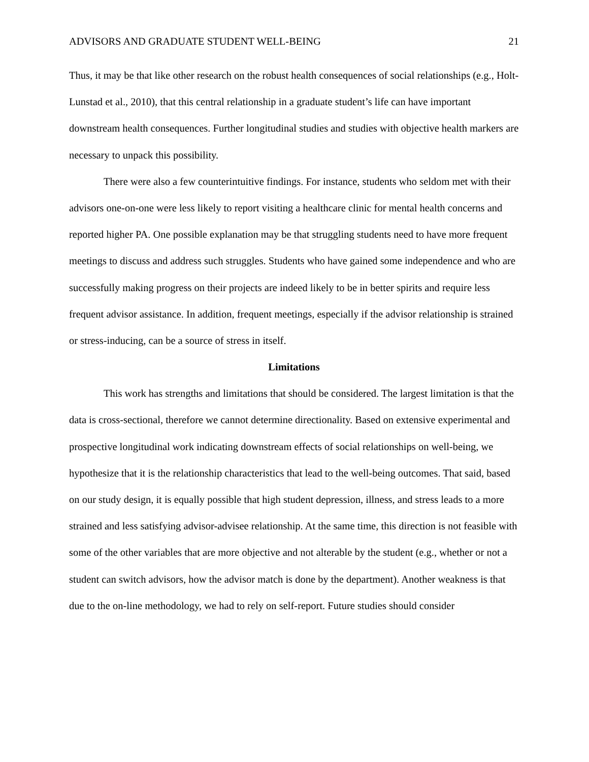ADVISORS AND GRADUATE STUDENT WELL-BEING 21
Thus, it may be that like other research on the robust health consequences of social relationships (e.g., Holt-Lunstad et al., 2010), that this central relationship in a graduate student’s life can have important downstream health consequences. Further longitudinal studies and studies with objective health markers are necessary to unpack this possibility.
There were also a few counterintuitive findings. For instance, students who seldom met with their advisors one-on-one were less likely to report visiting a healthcare clinic for mental health concerns and reported higher PA. One possible explanation may be that struggling students need to have more frequent meetings to discuss and address such struggles. Students who have gained some independence and who are successfully making progress on their projects are indeed likely to be in better spirits and require less frequent advisor assistance. In addition, frequent meetings, especially if the advisor relationship is strained or stress-inducing, can be a source of stress in itself.
Limitations
This work has strengths and limitations that should be considered. The largest limitation is that the data is cross-sectional, therefore we cannot determine directionality. Based on extensive experimental and prospective longitudinal work indicating downstream effects of social relationships on well-being, we hypothesize that it is the relationship characteristics that lead to the well-being outcomes. That said, based on our study design, it is equally possible that high student depression, illness, and stress leads to a more strained and less satisfying advisor-advisee relationship. At the same time, this direction is not feasible with some of the other variables that are more objective and not alterable by the student (e.g., whether or not a student can switch advisors, how the advisor match is done by the department). Another weakness is that due to the on-line methodology, we had to rely on self-report. Future studies should consider